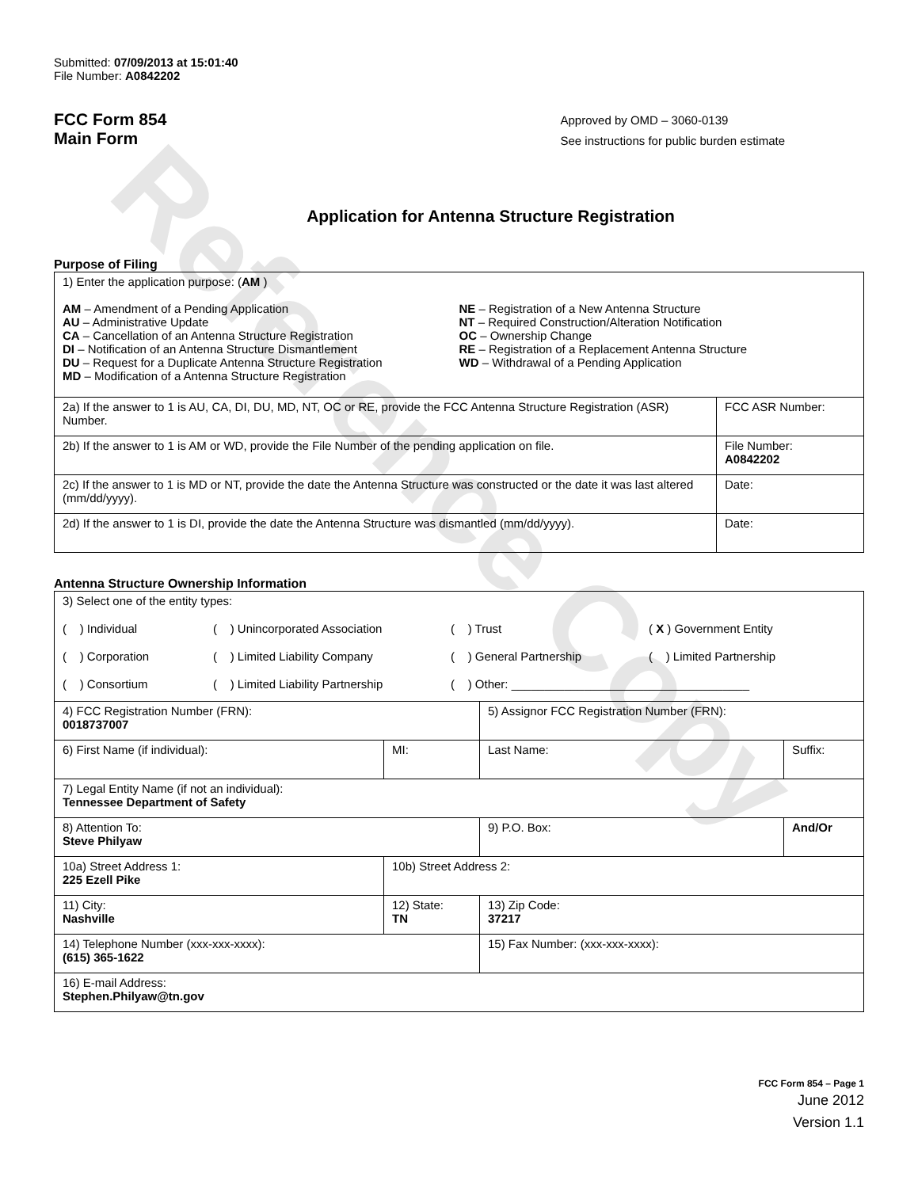Reference Copy
Submitted: 07/09/2013 at 15:01:40
File Number: A0842202
FCC Form 854
Main Form
Approved by OMD – 3060-0139
See instructions for public burden estimate
Application for Antenna Structure Registration
Purpose of Filing
| 1) Enter the application purpose: ( AM ) AM – Amendment of a Pending Application AU – Administrative Update CA – Cancellation of an Antenna Structure Registration DI – Notification of an Antenna Structure Dismantlement DU – Request for a Duplicate Antenna Structure Registration MD – Modification of a Antenna Structure Registration NE – Registration of a New Antenna Structure NT – Required Construction/Alteration Notification OC – Ownership Change RE – Registration of a Replacement Antenna Structure WD – Withdrawal of a Pending Application | |
| 2a) If the answer to 1 is AU, CA, DI, DU, MD, NT, OC or RE, provide the FCC Antenna Structure Registration (ASR) Number. | FCC ASR Number: |
| 2b) If the answer to 1 is AM or WD, provide the File Number of the pending application on file. | File Number: A0842202 |
| 2c) If the answer to 1 is MD or NT, provide the date the Antenna Structure was constructed or the date it was last altered (mm/dd/yyyy). | Date: |
| 2d) If the answer to 1 is DI, provide the date the Antenna Structure was dismantled (mm/dd/yyyy). | Date: |
Antenna Structure Ownership Information
| 3) Select one of the entity types: ( ) Individual ( ) Unincorporated Association ( ) Trust ( X ) Government Entity ( ) Corporation ( ) Limited Liability Company ( ) General Partnership ( ) Limited Partnership ( ) Consortium ( ) Limited Liability Partnership ( ) Other: ____________________________________ | | | |
| 4) FCC Registration Number (FRN): 0018737007 | | 5) Assignor FCC Registration Number (FRN): | |
| 6) First Name (if individual): | MI: | Last Name: | Suffix: |
| 7) Legal Entity Name (if not an individual): Tennessee Department of Safety | | | |
| 8) Attention To: Steve Philyaw | | 9) P.O. Box: | And/Or |
| 10a) Street Address 1: 225 Ezell Pike | 10b) Street Address 2: | | |
| 11) City: Nashville | 12) State: TN | 13) Zip Code: 37217 | |
| 14) Telephone Number (xxx-xxx-xxxx): (615) 365-1622 | | 15) Fax Number: (xxx-xxx-xxxx): | |
| 16) E-mail Address: Stephen.Philyaw@tn.gov | | | |
FCC Form 854 – Page 1
June 2012
Version 1.1